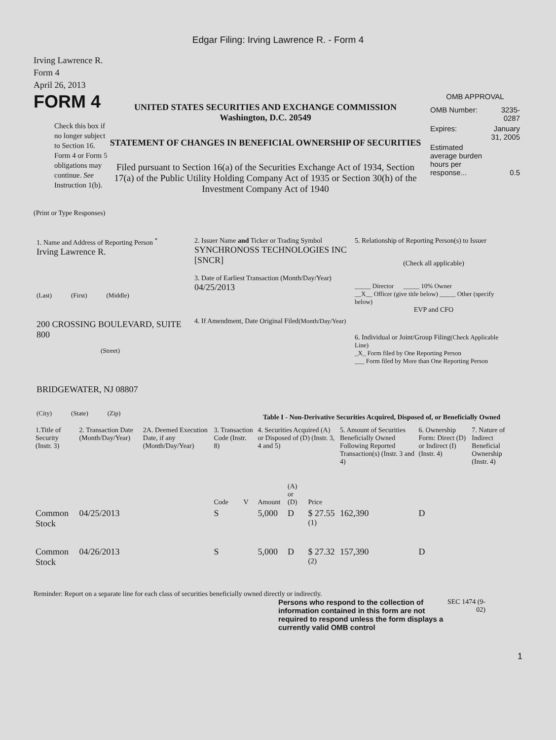Edgar Filing: Irving Lawrence R. - Form 4
Irving Lawrence R.
Form 4
April 26, 2013
FORM 4
Check this box if no longer subject to Section 16. Form 4 or Form 5 obligations may continue. See Instruction 1(b).
UNITED STATES SECURITIES AND EXCHANGE COMMISSION
Washington, D.C. 20549
STATEMENT OF CHANGES IN BENEFICIAL OWNERSHIP OF SECURITIES
Filed pursuant to Section 16(a) of the Securities Exchange Act of 1934, Section 17(a) of the Public Utility Holding Company Act of 1935 or Section 30(h) of the Investment Company Act of 1940
OMB APPROVAL
| OMB Number: | 3235-0287 |
| Expires: | January 31, 2005 |
| Estimated average burden hours per response... | 0.5 |
(Print or Type Responses)
1. Name and Address of Reporting Person <sup>*</sup>
Irving Lawrence R.
(Last) (First) (Middle)
200 CROSSING BOULEVARD, SUITE 800
(Street)
BRIDGEWATER, NJ 08807
(City) (State) (Zip)
2. Issuer Name and Ticker or Trading Symbol
SYNCHRONOSS TECHNOLOGIES INC [SNCR]
3. Date of Earliest Transaction (Month/Day/Year)
04/25/2013
4. If Amendment, Date Original Filed(Month/Day/Year)
5. Relationship of Reporting Person(s) to Issuer
(Check all applicable)
_____ Director _____ 10% Owner
__X__ Officer (give title below) _____ Other (specify below)
EVP and CFO
6. Individual or Joint/Group Filing(Check Applicable Line)
_X_ Form filed by One Reporting Person
___ Form filed by More than One Reporting Person
Table I - Non-Derivative Securities Acquired, Disposed of, or Beneficially Owned
| 1.Title of Security (Instr. 3) | 2. Transaction Date (Month/Day/Year) | 2A. Deemed Execution Date, if any (Month/Day/Year) | 3. Transaction Code (Instr. 8) | | 4. Securities Acquired (A) or Disposed of (D) (Instr. 3, 4 and 5) | | | 5. Amount of Securities Beneficially Owned Following Reported Transaction(s) (Instr. 3 and 4) | 6. Ownership Form: Direct (D) or Indirect (I) (Instr. 4) | 7. Nature of Indirect Beneficial Ownership (Instr. 4) |
| --- | --- | --- | --- | --- | --- | --- | --- | --- | --- | --- |
| | | | Code | V | Amount | (A) or (D) | Price | | | |
| Common Stock | 04/25/2013 | | S | | 5,000 | D | $ 27.55 <sup>(1)</sup> | 162,390 | D | |
| Common Stock | 04/26/2013 | | S | | 5,000 | D | $ 27.32 <sup>(2)</sup> | 157,390 | D | |
Reminder: Report on a separate line for each class of securities beneficially owned directly or indirectly.
Persons who respond to the collection of information contained in this form are not required to respond unless the form displays a currently valid OMB control
SEC 1474 (9-02)
1